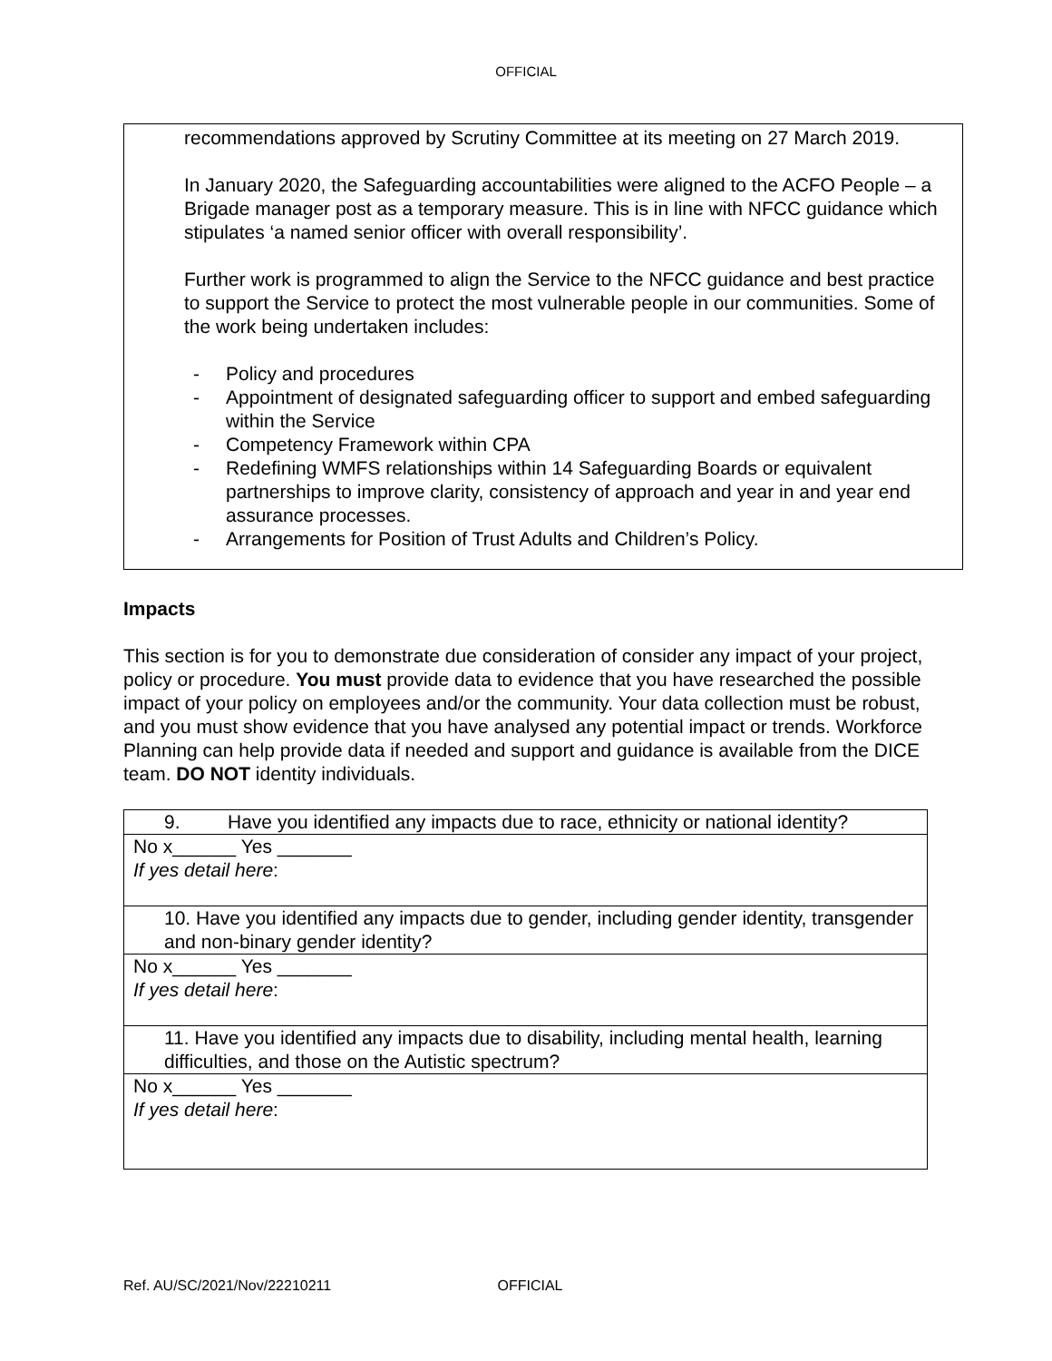OFFICIAL
recommendations approved by Scrutiny Committee at its meeting on 27 March 2019.
In January 2020, the Safeguarding accountabilities were aligned to the ACFO People – a Brigade manager post as a temporary measure. This is in line with NFCC guidance which stipulates ‘a named senior officer with overall responsibility’.
Further work is programmed to align the Service to the NFCC guidance and best practice to support the Service to protect the most vulnerable people in our communities. Some of the work being undertaken includes:
- Policy and procedures
- Appointment of designated safeguarding officer to support and embed safeguarding within the Service
- Competency Framework within CPA
- Redefining WMFS relationships within 14 Safeguarding Boards or equivalent partnerships to improve clarity, consistency of approach and year in and year end assurance processes.
- Arrangements for Position of Trust Adults and Children’s Policy.
Impacts
This section is for you to demonstrate due consideration of consider any impact of your project, policy or procedure. You must provide data to evidence that you have researched the possible impact of your policy on employees and/or the community. Your data collection must be robust, and you must show evidence that you have analysed any potential impact or trends. Workforce Planning can help provide data if needed and support and guidance is available from the DICE team. DO NOT identity individuals.
| 9. Have you identified any impacts due to race, ethnicity or national identity? |
| No x______ Yes _______ If yes detail here : |
| 10. Have you identified any impacts due to gender, including gender identity, transgender and non-binary gender identity? |
| No x______ Yes _______ If yes detail here : |
| 11. Have you identified any impacts due to disability, including mental health, learning difficulties, and those on the Autistic spectrum? |
| No x______ Yes _______ If yes detail here : |
Ref. AU/SC/2021/Nov/22210211 OFFICIAL